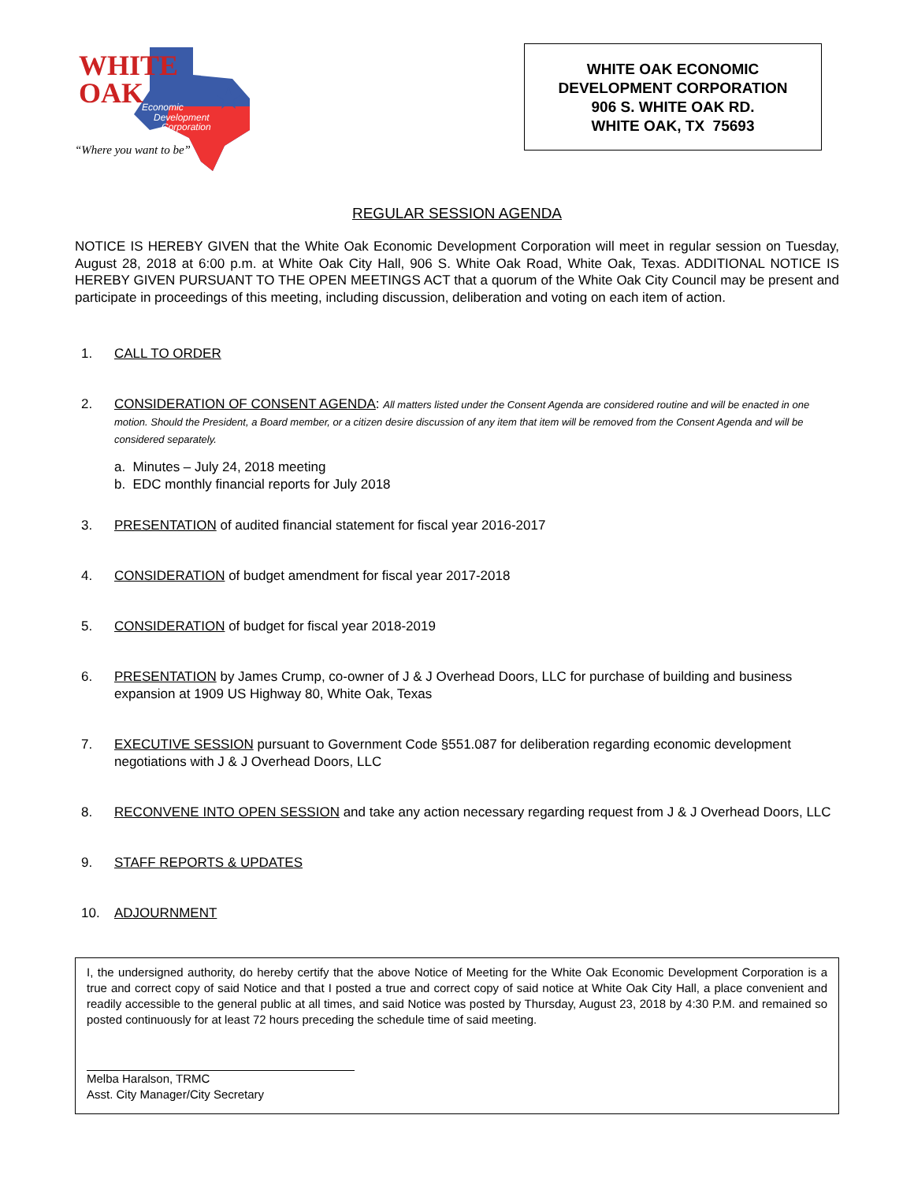WHITE
OAK
Economic
Development
Corporation
“Where you want to be”
WHITE OAK ECONOMIC
DEVELOPMENT CORPORATION
906 S. WHITE OAK RD.
WHITE OAK, TX 75693
REGULAR SESSION AGENDA
NOTICE IS HEREBY GIVEN that the White Oak Economic Development Corporation will meet in regular session on Tuesday, August 28, 2018 at 6:00 p.m. at White Oak City Hall, 906 S. White Oak Road, White Oak, Texas. ADDITIONAL NOTICE IS HEREBY GIVEN PURSUANT TO THE OPEN MEETINGS ACT that a quorum of the White Oak City Council may be present and participate in proceedings of this meeting, including discussion, deliberation and voting on each item of action.
1. CALL TO ORDER
2. CONSIDERATION OF CONSENT AGENDA: All matters listed under the Consent Agenda are considered routine and will be enacted in one motion. Should the President, a Board member, or a citizen desire discussion of any item that item will be removed from the Consent Agenda and will be considered separately.
a. Minutes – July 24, 2018 meeting
b. EDC monthly financial reports for July 2018
3. PRESENTATION of audited financial statement for fiscal year 2016-2017
4. CONSIDERATION of budget amendment for fiscal year 2017-2018
5. CONSIDERATION of budget for fiscal year 2018-2019
6. PRESENTATION by James Crump, co-owner of J & J Overhead Doors, LLC for purchase of building and business expansion at 1909 US Highway 80, White Oak, Texas
7. EXECUTIVE SESSION pursuant to Government Code §551.087 for deliberation regarding economic development negotiations with J & J Overhead Doors, LLC
8. RECONVENE INTO OPEN SESSION and take any action necessary regarding request from J & J Overhead Doors, LLC
9. STAFF REPORTS & UPDATES
10. ADJOURNMENT
I, the undersigned authority, do hereby certify that the above Notice of Meeting for the White Oak Economic Development Corporation is a true and correct copy of said Notice and that I posted a true and correct copy of said notice at White Oak City Hall, a place convenient and readily accessible to the general public at all times, and said Notice was posted by Thursday, August 23, 2018 by 4:30 P.M. and remained so posted continuously for at least 72 hours preceding the schedule time of said meeting.
Melba Haralson, TRMC
Asst. City Manager/City Secretary